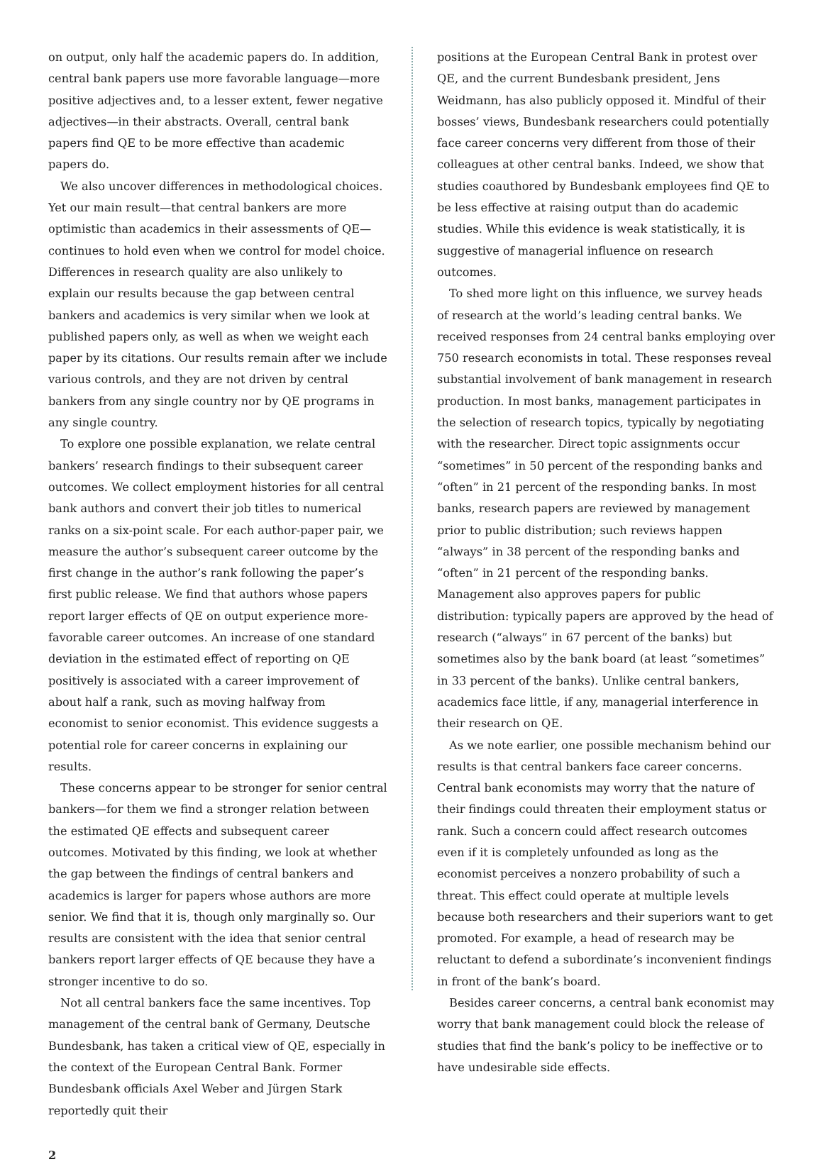on output, only half the academic papers do. In addition, central bank papers use more favorable language—more positive adjectives and, to a lesser extent, fewer negative adjectives—in their abstracts. Overall, central bank papers find QE to be more effective than academic papers do.
We also uncover differences in methodological choices. Yet our main result—that central bankers are more optimistic than academics in their assessments of QE—continues to hold even when we control for model choice. Differences in research quality are also unlikely to explain our results because the gap between central bankers and academics is very similar when we look at published papers only, as well as when we weight each paper by its citations. Our results remain after we include various controls, and they are not driven by central bankers from any single country nor by QE programs in any single country.
To explore one possible explanation, we relate central bankers’ research findings to their subsequent career outcomes. We collect employment histories for all central bank authors and convert their job titles to numerical ranks on a six-point scale. For each author-paper pair, we measure the author’s subsequent career outcome by the first change in the author’s rank following the paper’s first public release. We find that authors whose papers report larger effects of QE on output experience more-favorable career outcomes. An increase of one standard deviation in the estimated effect of reporting on QE positively is associated with a career improvement of about half a rank, such as moving halfway from economist to senior economist. This evidence suggests a potential role for career concerns in explaining our results.
These concerns appear to be stronger for senior central bankers—for them we find a stronger relation between the estimated QE effects and subsequent career outcomes. Motivated by this finding, we look at whether the gap between the findings of central bankers and academics is larger for papers whose authors are more senior. We find that it is, though only marginally so. Our results are consistent with the idea that senior central bankers report larger effects of QE because they have a stronger incentive to do so.
Not all central bankers face the same incentives. Top management of the central bank of Germany, Deutsche Bundesbank, has taken a critical view of QE, especially in the context of the European Central Bank. Former Bundesbank officials Axel Weber and Jürgen Stark reportedly quit their
positions at the European Central Bank in protest over QE, and the current Bundesbank president, Jens Weidmann, has also publicly opposed it. Mindful of their bosses’ views, Bundesbank researchers could potentially face career concerns very different from those of their colleagues at other central banks. Indeed, we show that studies coauthored by Bundesbank employees find QE to be less effective at raising output than do academic studies. While this evidence is weak statistically, it is suggestive of managerial influence on research outcomes.
To shed more light on this influence, we survey heads of research at the world’s leading central banks. We received responses from 24 central banks employing over 750 research economists in total. These responses reveal substantial involvement of bank management in research production. In most banks, management participates in the selection of research topics, typically by negotiating with the researcher. Direct topic assignments occur “sometimes” in 50 percent of the responding banks and “often” in 21 percent of the responding banks. In most banks, research papers are reviewed by management prior to public distribution; such reviews happen “always” in 38 percent of the responding banks and “often” in 21 percent of the responding banks. Management also approves papers for public distribution: typically papers are approved by the head of research (“always” in 67 percent of the banks) but sometimes also by the bank board (at least “sometimes” in 33 percent of the banks). Unlike central bankers, academics face little, if any, managerial interference in their research on QE.
As we note earlier, one possible mechanism behind our results is that central bankers face career concerns. Central bank economists may worry that the nature of their findings could threaten their employment status or rank. Such a concern could affect research outcomes even if it is completely unfounded as long as the economist perceives a nonzero probability of such a threat. This effect could operate at multiple levels because both researchers and their superiors want to get promoted. For example, a head of research may be reluctant to defend a subordinate’s inconvenient findings in front of the bank’s board.
Besides career concerns, a central bank economist may worry that bank management could block the release of studies that find the bank’s policy to be ineffective or to have undesirable side effects.
2